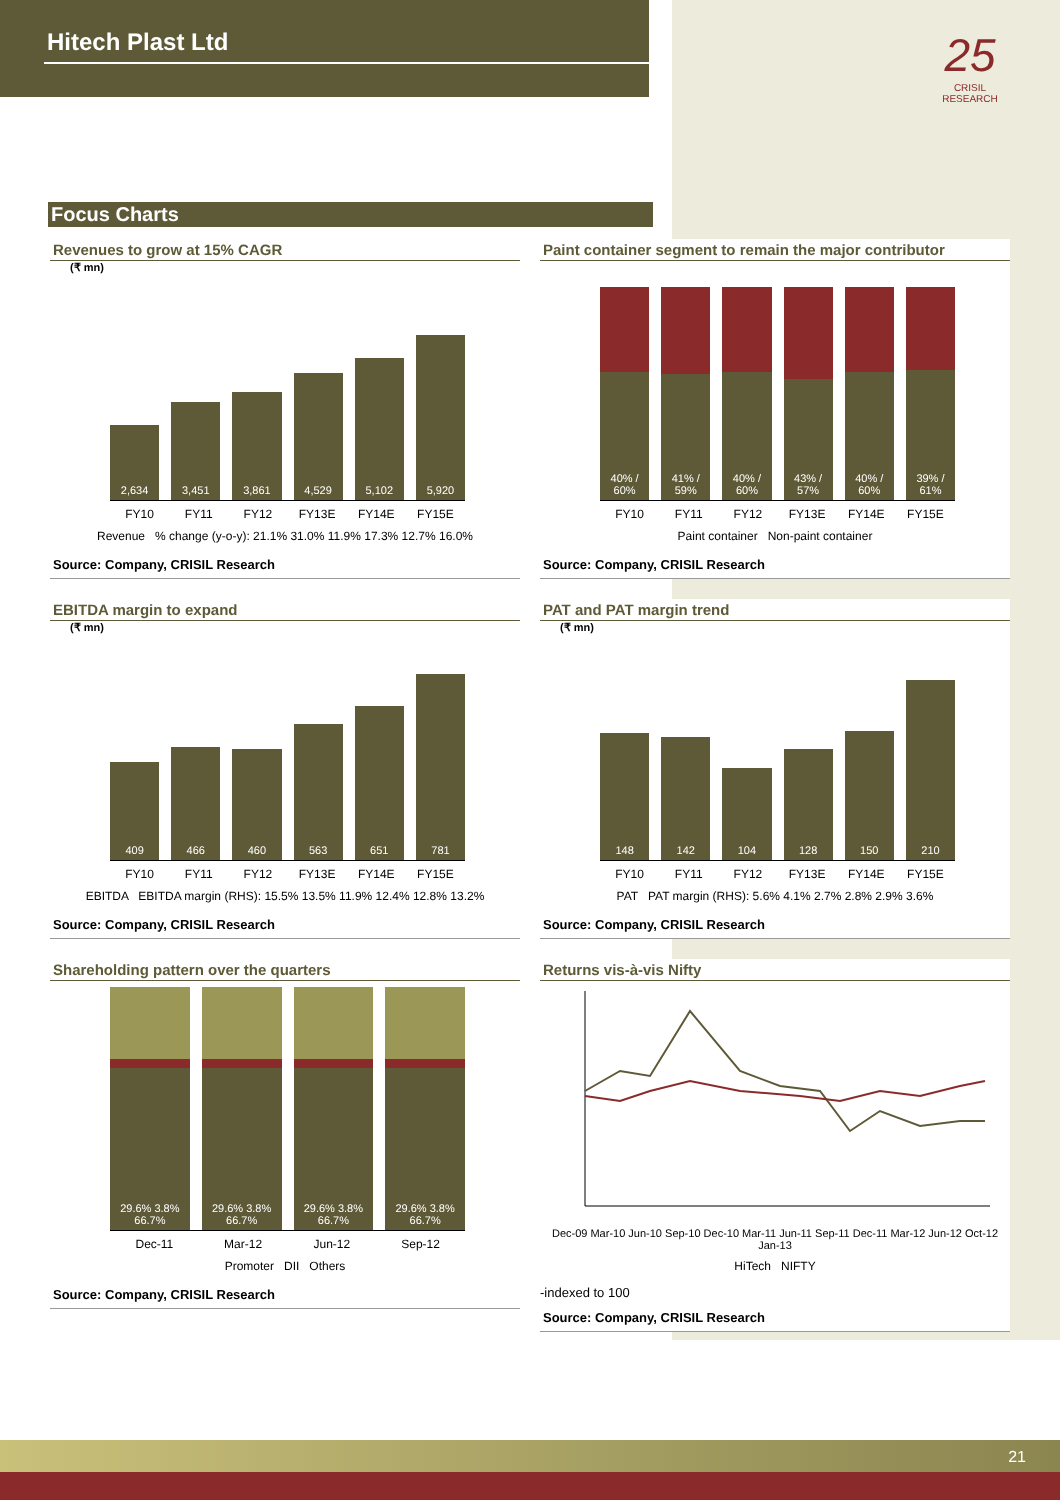Hitech Plast Ltd
25
CRISIL
RESEARCH
Focus Charts
Revenues to grow at 15% CAGR
(₹ mn)
2,634
3,451
3,861
4,529
5,102
5,920
FY10 FY11 FY12 FY13E FY14E FY15E
Revenue % change (y-o-y): 21.1% 31.0% 11.9% 17.3% 12.7% 16.0%
Source: Company, CRISIL Research
Paint container segment to remain the major contributor
40% / 60%
41% / 59%
40% / 60%
43% / 57%
40% / 60%
39% / 61%
FY10 FY11 FY12 FY13E FY14E FY15E
Paint container Non-paint container
Source: Company, CRISIL Research
EBITDA margin to expand
(₹ mn)
409
466
460
563
651
781
FY10 FY11 FY12 FY13E FY14E FY15E
EBITDA EBITDA margin (RHS): 15.5% 13.5% 11.9% 12.4% 12.8% 13.2%
Source: Company, CRISIL Research
PAT and PAT margin trend
(₹ mn)
148
142
104
128
150
210
FY10 FY11 FY12 FY13E FY14E FY15E
PAT PAT margin (RHS): 5.6% 4.1% 2.7% 2.8% 2.9% 3.6%
Source: Company, CRISIL Research
Shareholding pattern over the quarters
29.6% 3.8% 66.7%
29.6% 3.8% 66.7%
29.6% 3.8% 66.7%
29.6% 3.8% 66.7%
Dec-11 Mar-12 Jun-12 Sep-12
Promoter DII Others
Source: Company, CRISIL Research
Returns vis-à-vis Nifty
Dec-09 Mar-10 Jun-10 Sep-10 Dec-10 Mar-11 Jun-11 Sep-11 Dec-11 Mar-12 Jun-12 Oct-12 Jan-13
HiTech NIFTY
-indexed to 100
Source: Company, CRISIL Research
21